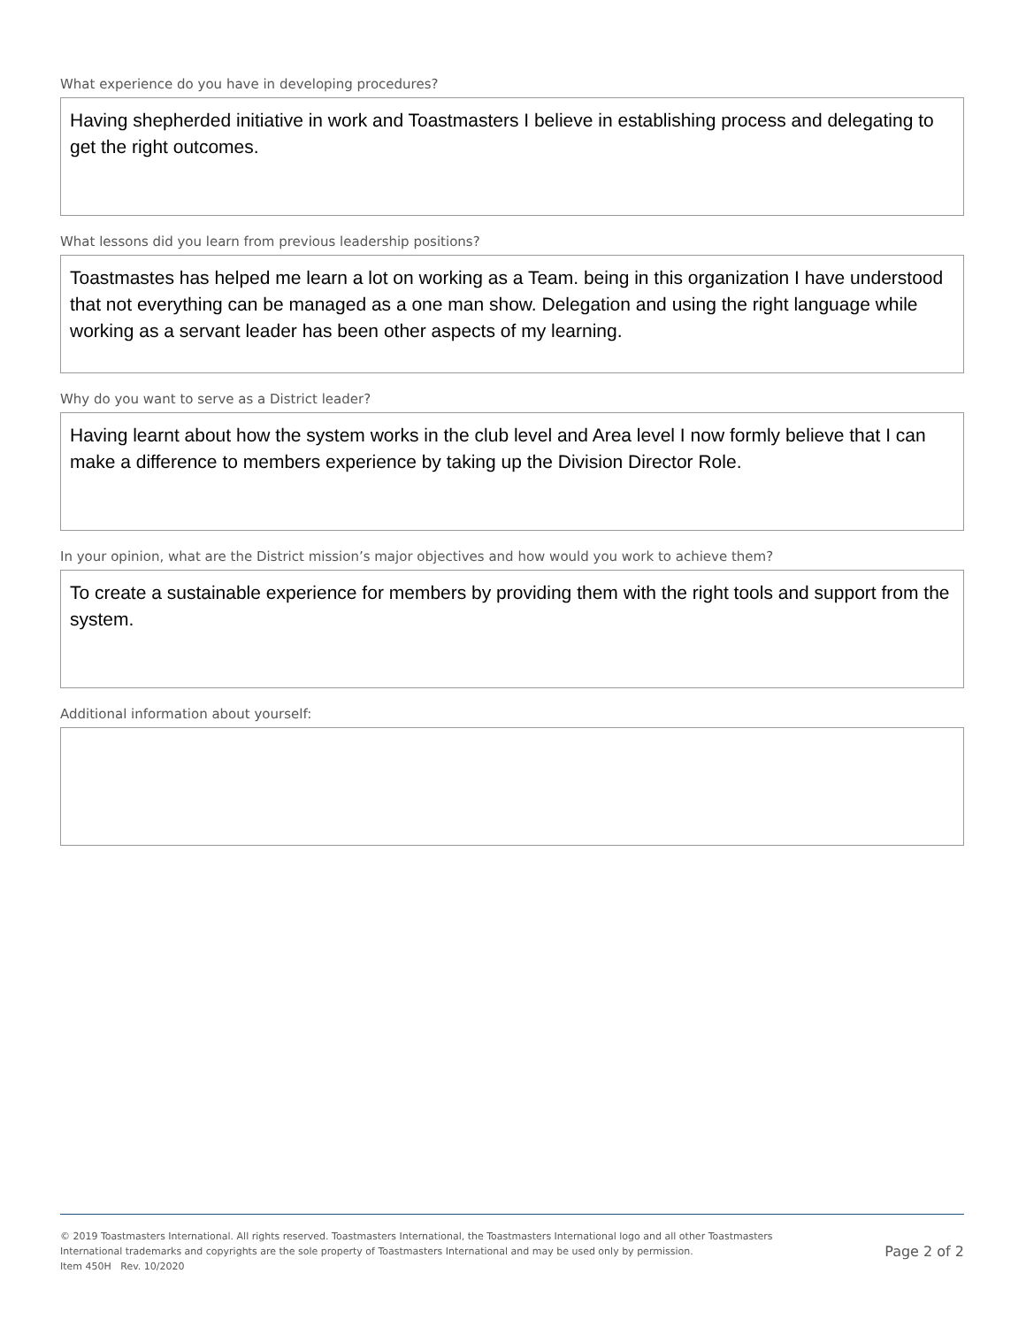What experience do you have in developing procedures?
Having shepherded initiative in work and Toastmasters I believe in establishing process and delegating to get the right outcomes.
What lessons did you learn from previous leadership positions?
Toastmastes has helped me learn a lot on working as a Team. being in this organization I have understood that not everything can be managed as a one man show. Delegation and using the right language while working as a servant leader has been other aspects of my learning.
Why do you want to serve as a District leader?
Having learnt about how the system works in the club level and Area level I now formly believe that I can make a difference to members experience by taking up the Division Director Role.
In your opinion, what are the District mission’s major objectives and how would you work to achieve them?
To create a sustainable experience for members by providing them with the right tools and support from the system.
Additional information about yourself:
© 2019 Toastmasters International. All rights reserved. Toastmasters International, the Toastmasters International logo and all other Toastmasters
International trademarks and copyrights are the sole property of Toastmasters International and may be used only by permission.
Item 450H Rev. 10/2020
Page 2 of 2